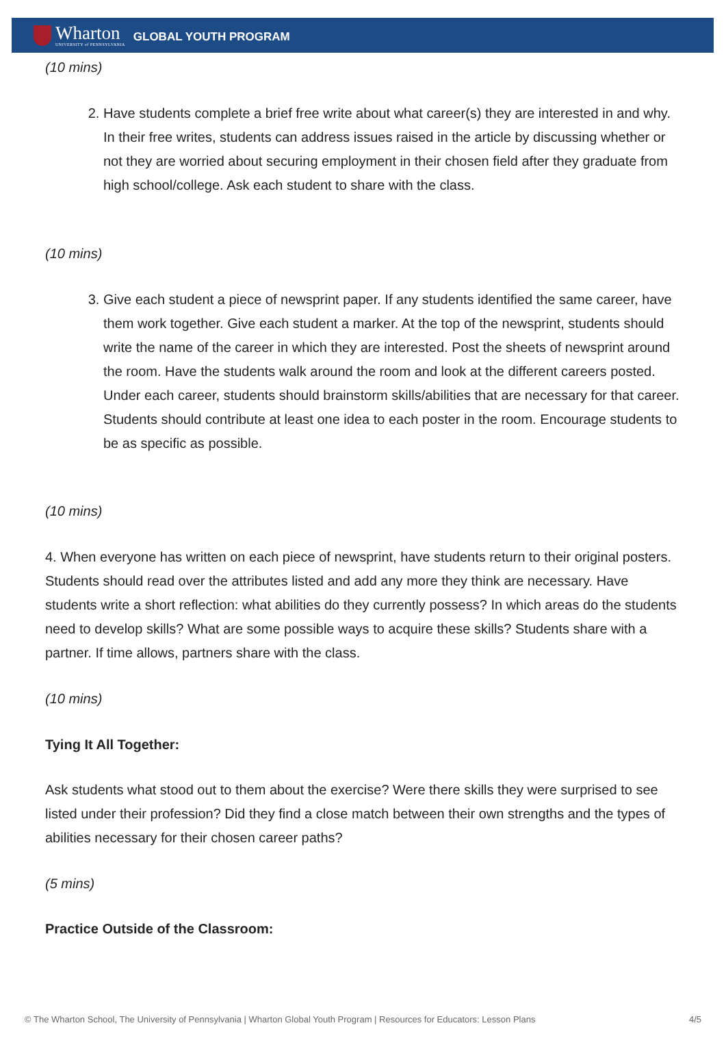Wharton
UNIVERSITY of PENNSYLVANIA
GLOBAL YOUTH PROGRAM
(10 mins)
2. Have students complete a brief free write about what career(s) they are interested in and why. In their free writes, students can address issues raised in the article by discussing whether or not they are worried about securing employment in their chosen field after they graduate from high school/college. Ask each student to share with the class.
(10 mins)
3. Give each student a piece of newsprint paper. If any students identified the same career, have them work together. Give each student a marker. At the top of the newsprint, students should write the name of the career in which they are interested. Post the sheets of newsprint around the room. Have the students walk around the room and look at the different careers posted. Under each career, students should brainstorm skills/abilities that are necessary for that career. Students should contribute at least one idea to each poster in the room. Encourage students to be as specific as possible.
(10 mins)
4. When everyone has written on each piece of newsprint, have students return to their original posters. Students should read over the attributes listed and add any more they think are necessary. Have students write a short reflection: what abilities do they currently possess? In which areas do the students need to develop skills? What are some possible ways to acquire these skills? Students share with a partner. If time allows, partners share with the class.
(10 mins)
Tying It All Together:
Ask students what stood out to them about the exercise? Were there skills they were surprised to see listed under their profession? Did they find a close match between their own strengths and the types of abilities necessary for their chosen career paths?
(5 mins)
Practice Outside of the Classroom:
© The Wharton School, The University of Pennsylvania | Wharton Global Youth Program | Resources for Educators: Lesson Plans 4/5